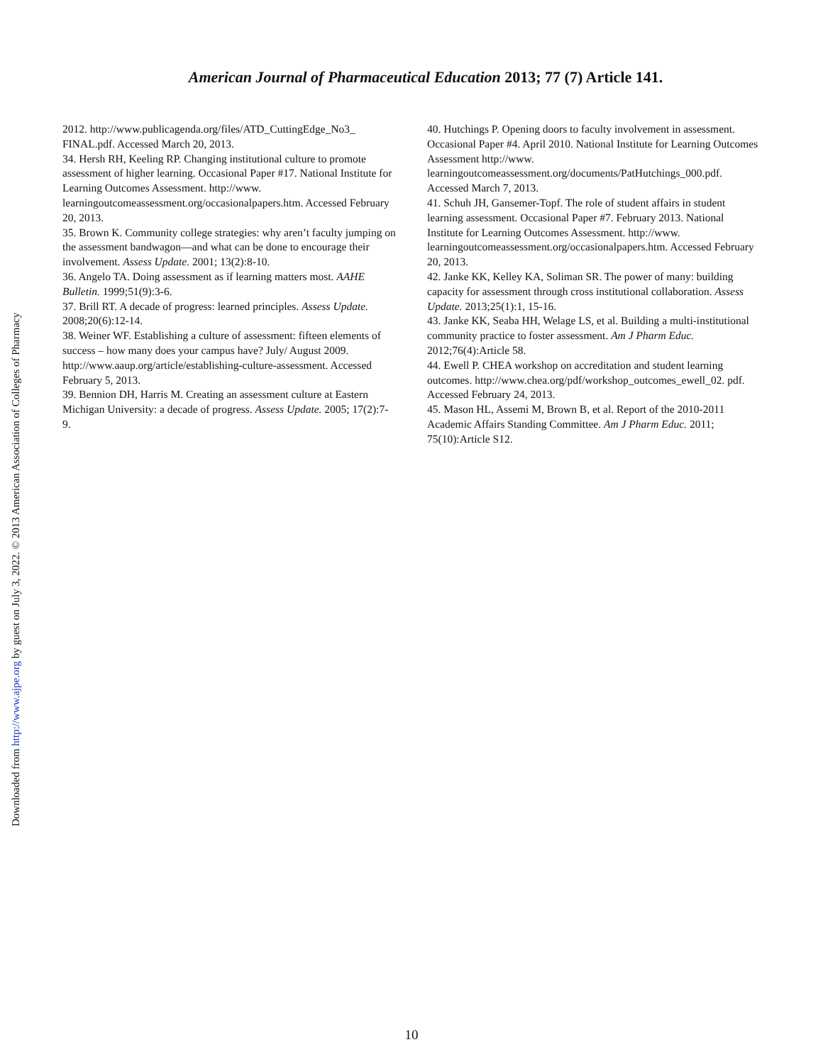American Journal of Pharmaceutical Education 2013; 77 (7) Article 141.
2012. http://www.publicagenda.org/files/ATD_CuttingEdge_No3_ FINAL.pdf. Accessed March 20, 2013.
34. Hersh RH, Keeling RP. Changing institutional culture to promote assessment of higher learning. Occasional Paper #17. National Institute for Learning Outcomes Assessment. http://www. learningoutcomeassessment.org/occasionalpapers.htm. Accessed February 20, 2013.
35. Brown K. Community college strategies: why aren’t faculty jumping on the assessment bandwagon—and what can be done to encourage their involvement. Assess Update. 2001; 13(2):8-10.
36. Angelo TA. Doing assessment as if learning matters most. AAHE Bulletin. 1999;51(9):3-6.
37. Brill RT. A decade of progress: learned principles. Assess Update. 2008;20(6):12-14.
38. Weiner WF. Establishing a culture of assessment: fifteen elements of success – how many does your campus have? July/ August 2009. http://www.aaup.org/article/establishing-culture-assessment. Accessed February 5, 2013.
39. Bennion DH, Harris M. Creating an assessment culture at Eastern Michigan University: a decade of progress. Assess Update. 2005; 17(2):7-9.
40. Hutchings P. Opening doors to faculty involvement in assessment. Occasional Paper #4. April 2010. National Institute for Learning Outcomes Assessment http://www. learningoutcomeassessment.org/documents/PatHutchings_000.pdf. Accessed March 7, 2013.
41. Schuh JH, Gansemer-Topf. The role of student affairs in student learning assessment. Occasional Paper #7. February 2013. National Institute for Learning Outcomes Assessment. http://www. learningoutcomeassessment.org/occasionalpapers.htm. Accessed February 20, 2013.
42. Janke KK, Kelley KA, Soliman SR. The power of many: building capacity for assessment through cross institutional collaboration. Assess Update. 2013;25(1):1, 15-16.
43. Janke KK, Seaba HH, Welage LS, et al. Building a multi-institutional community practice to foster assessment. Am J Pharm Educ. 2012;76(4):Article 58.
44. Ewell P. CHEA workshop on accreditation and student learning outcomes. http://www.chea.org/pdf/workshop_outcomes_ewell_02. pdf. Accessed February 24, 2013.
45. Mason HL, Assemi M, Brown B, et al. Report of the 2010-2011 Academic Affairs Standing Committee. Am J Pharm Educ. 2011; 75(10):Article S12.
Downloaded from http://www.ajpe.org by guest on July 3, 2022. © 2013 American Association of Colleges of Pharmacy
10